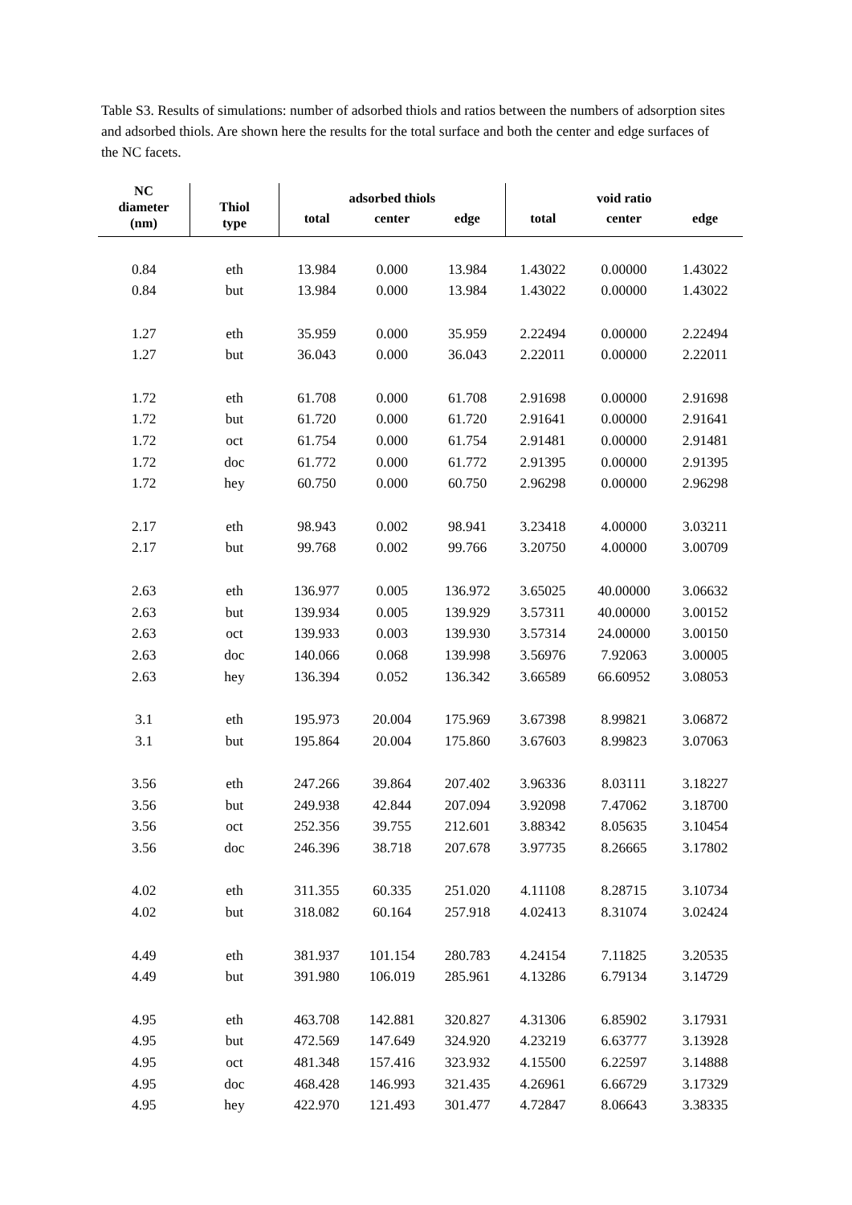Table S3. Results of simulations: number of adsorbed thiols and ratios between the numbers of adsorption sites and adsorbed thiols. Are shown here the results for the total surface and both the center and edge surfaces of the NC facets.
| NC diameter (nm) | Thiol type | adsorbed thiols | | | void ratio | | |
| --- | --- | --- | --- | --- | --- | --- | --- |
| | | total | center | edge | total | center | edge |
| 0.84 | eth | 13.984 | 0.000 | 13.984 | 1.43022 | 0.00000 | 1.43022 |
| 0.84 | but | 13.984 | 0.000 | 13.984 | 1.43022 | 0.00000 | 1.43022 |
| 1.27 | eth | 35.959 | 0.000 | 35.959 | 2.22494 | 0.00000 | 2.22494 |
| 1.27 | but | 36.043 | 0.000 | 36.043 | 2.22011 | 0.00000 | 2.22011 |
| 1.72 | eth | 61.708 | 0.000 | 61.708 | 2.91698 | 0.00000 | 2.91698 |
| 1.72 | but | 61.720 | 0.000 | 61.720 | 2.91641 | 0.00000 | 2.91641 |
| 1.72 | oct | 61.754 | 0.000 | 61.754 | 2.91481 | 0.00000 | 2.91481 |
| 1.72 | doc | 61.772 | 0.000 | 61.772 | 2.91395 | 0.00000 | 2.91395 |
| 1.72 | hey | 60.750 | 0.000 | 60.750 | 2.96298 | 0.00000 | 2.96298 |
| 2.17 | eth | 98.943 | 0.002 | 98.941 | 3.23418 | 4.00000 | 3.03211 |
| 2.17 | but | 99.768 | 0.002 | 99.766 | 3.20750 | 4.00000 | 3.00709 |
| 2.63 | eth | 136.977 | 0.005 | 136.972 | 3.65025 | 40.00000 | 3.06632 |
| 2.63 | but | 139.934 | 0.005 | 139.929 | 3.57311 | 40.00000 | 3.00152 |
| 2.63 | oct | 139.933 | 0.003 | 139.930 | 3.57314 | 24.00000 | 3.00150 |
| 2.63 | doc | 140.066 | 0.068 | 139.998 | 3.56976 | 7.92063 | 3.00005 |
| 2.63 | hey | 136.394 | 0.052 | 136.342 | 3.66589 | 66.60952 | 3.08053 |
| 3.1 | eth | 195.973 | 20.004 | 175.969 | 3.67398 | 8.99821 | 3.06872 |
| 3.1 | but | 195.864 | 20.004 | 175.860 | 3.67603 | 8.99823 | 3.07063 |
| 3.56 | eth | 247.266 | 39.864 | 207.402 | 3.96336 | 8.03111 | 3.18227 |
| 3.56 | but | 249.938 | 42.844 | 207.094 | 3.92098 | 7.47062 | 3.18700 |
| 3.56 | oct | 252.356 | 39.755 | 212.601 | 3.88342 | 8.05635 | 3.10454 |
| 3.56 | doc | 246.396 | 38.718 | 207.678 | 3.97735 | 8.26665 | 3.17802 |
| 4.02 | eth | 311.355 | 60.335 | 251.020 | 4.11108 | 8.28715 | 3.10734 |
| 4.02 | but | 318.082 | 60.164 | 257.918 | 4.02413 | 8.31074 | 3.02424 |
| 4.49 | eth | 381.937 | 101.154 | 280.783 | 4.24154 | 7.11825 | 3.20535 |
| 4.49 | but | 391.980 | 106.019 | 285.961 | 4.13286 | 6.79134 | 3.14729 |
| 4.95 | eth | 463.708 | 142.881 | 320.827 | 4.31306 | 6.85902 | 3.17931 |
| 4.95 | but | 472.569 | 147.649 | 324.920 | 4.23219 | 6.63777 | 3.13928 |
| 4.95 | oct | 481.348 | 157.416 | 323.932 | 4.15500 | 6.22597 | 3.14888 |
| 4.95 | doc | 468.428 | 146.993 | 321.435 | 4.26961 | 6.66729 | 3.17329 |
| 4.95 | hey | 422.970 | 121.493 | 301.477 | 4.72847 | 8.06643 | 3.38335 |